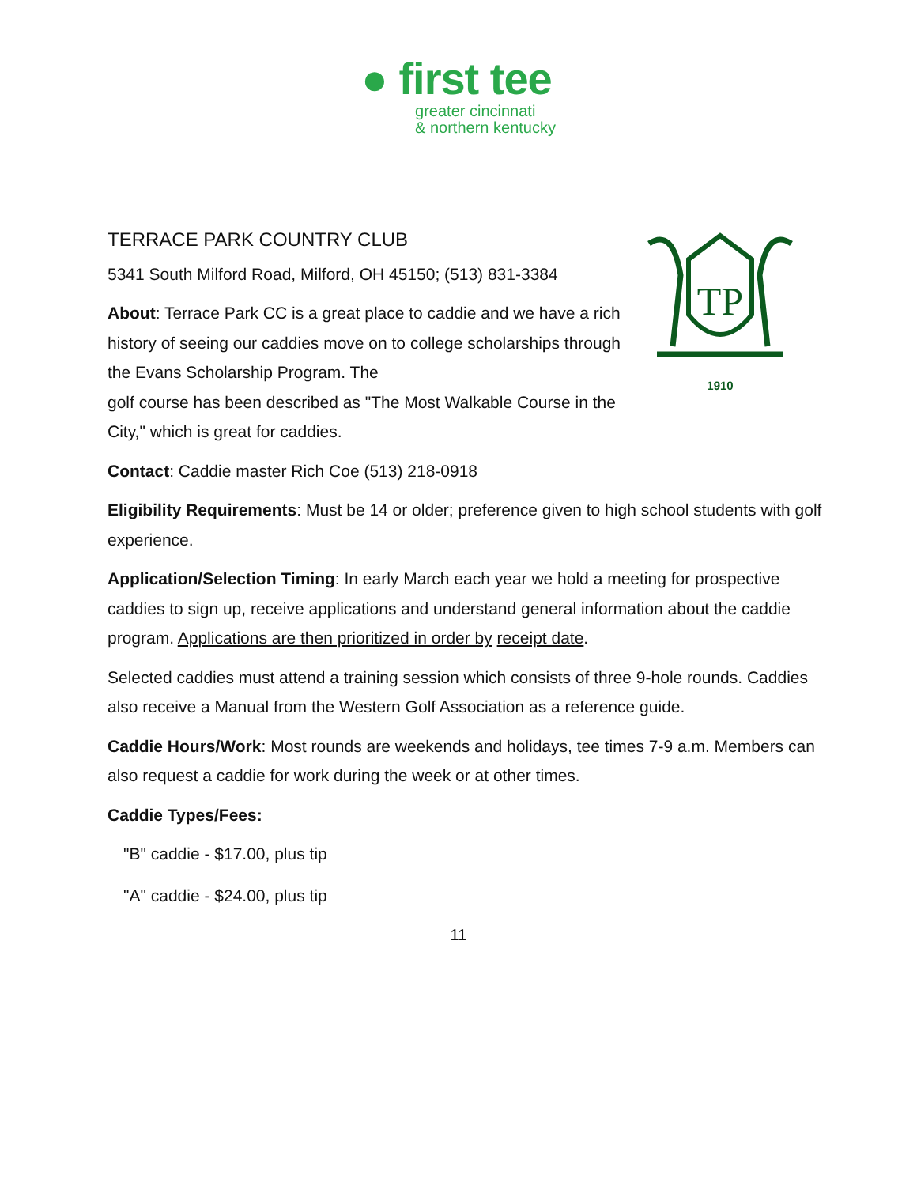● first tee
greater cincinnati
& northern kentucky
TERRACE PARK COUNTRY CLUB
5341 South Milford Road, Milford, OH 45150; (513) 831-3384
About: Terrace Park CC is a great place to caddie and we have a rich history of seeing our caddies move on to college scholarships through the Evans Scholarship Program. The
golf course has been described as "The Most Walkable Course in the City," which is great for caddies.
TP
1910
Contact: Caddie master Rich Coe (513) 218-0918
Eligibility Requirements: Must be 14 or older; preference given to high school students with golf experience.
Application/Selection Timing: In early March each year we hold a meeting for prospective caddies to sign up, receive applications and understand general information about the caddie program. Applications are then prioritized in order by receipt date.
Selected caddies must attend a training session which consists of three 9-hole rounds. Caddies also receive a Manual from the Western Golf Association as a reference guide.
Caddie Hours/Work: Most rounds are weekends and holidays, tee times 7-9 a.m. Members can also request a caddie for work during the week or at other times.
Caddie Types/Fees:
"B" caddie - $17.00, plus tip
"A" caddie - $24.00, plus tip
11